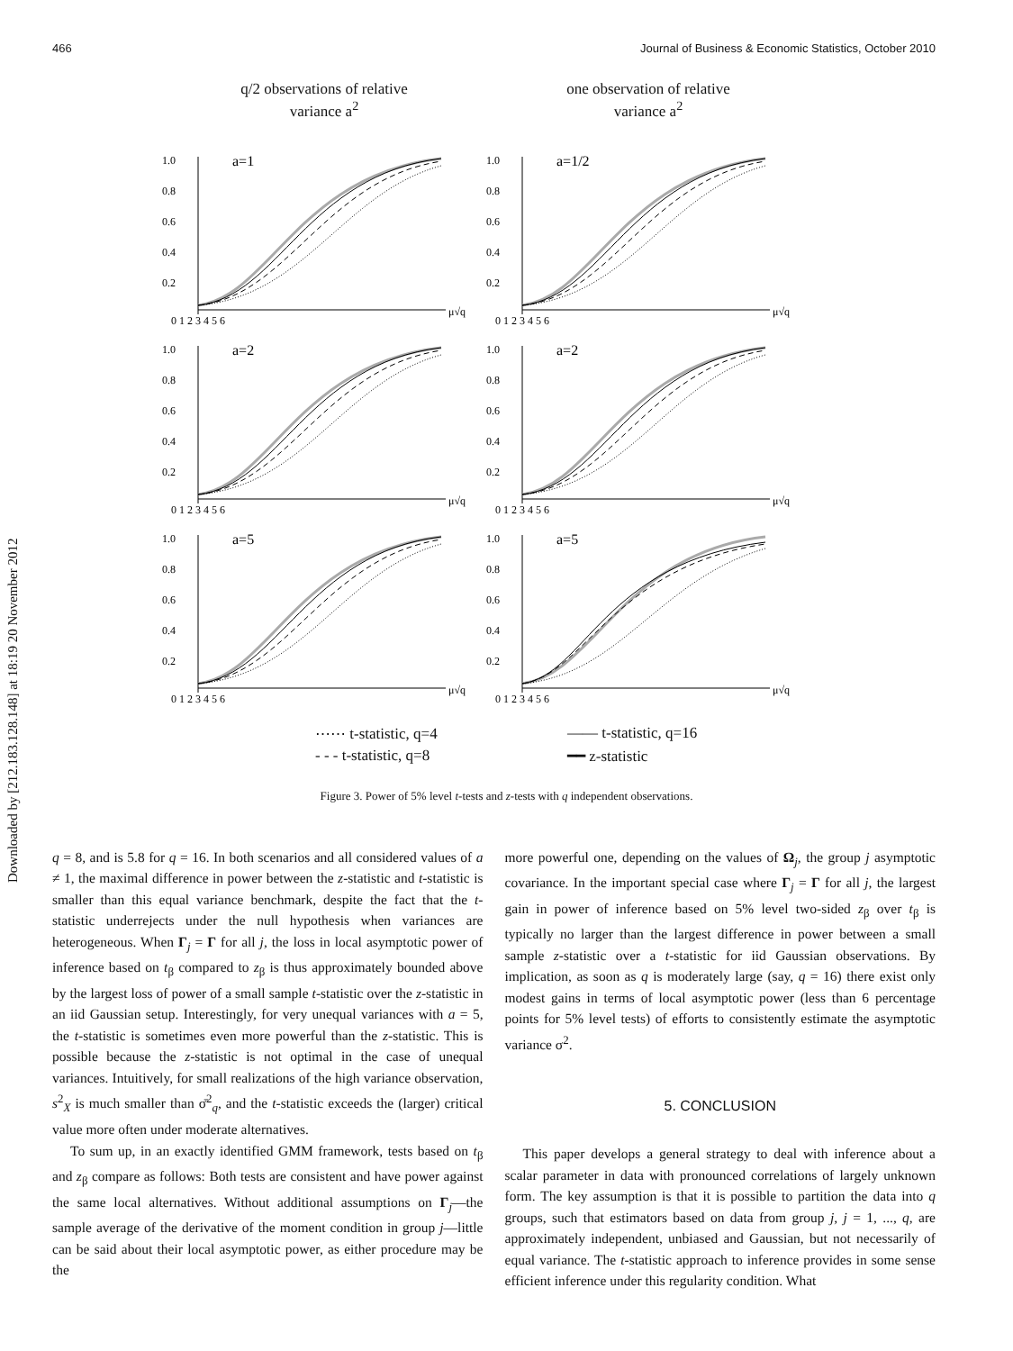466 Journal of Business & Economic Statistics, October 2010
Downloaded by [212.183.128.148] at 18:19 20 November 2012
q/2 observations of relative
variance a<sup>2</sup>
one observation of relative
variance a<sup>2</sup>
a=1
1.0
0.8
0.6
0.4
0.2
0 1 2 3 4 5 6
μ√q
a=1/2
1.0
0.8
0.6
0.4
0.2
0 1 2 3 4 5 6
μ√q
a=2
1.0
0.8
0.6
0.4
0.2
0 1 2 3 4 5 6
μ√q
a=2
1.0
0.8
0.6
0.4
0.2
0 1 2 3 4 5 6
μ√q
a=5
1.0
0.8
0.6
0.4
0.2
0 1 2 3 4 5 6
μ√q
a=5
1.0
0.8
0.6
0.4
0.2
0 1 2 3 4 5 6
μ√q
⋯⋯ t-statistic, q=4 —— t-statistic, q=16 - - - t-statistic, q=8 ━━ z-statistic
Figure 3. Power of 5% level t-tests and z-tests with q independent observations.
q = 8, and is 5.8 for q = 16. In both scenarios and all considered values of a ≠ 1, the maximal difference in power between the z-statistic and t-statistic is smaller than this equal variance benchmark, despite the fact that the t-statistic underrejects under the null hypothesis when variances are heterogeneous. When Γ<sub>j</sub> = Γ for all j, the loss in local asymptotic power of inference based on t<sub>β</sub> compared to z<sub>β</sub> is thus approximately bounded above by the largest loss of power of a small sample t-statistic over the z-statistic in an iid Gaussian setup. Interestingly, for very unequal variances with a = 5, the t-statistic is sometimes even more powerful than the z-statistic. This is possible because the z-statistic is not optimal in the case of unequal variances. Intuitively, for small realizations of the high variance observation, s<sup>2</sup><sub>X</sub> is much smaller than σ̄<sup>2</sup><sub>q</sub>, and the t-statistic exceeds the (larger) critical value more often under moderate alternatives.
To sum up, in an exactly identified GMM framework, tests based on t<sub>β</sub> and z<sub>β</sub> compare as follows: Both tests are consistent and have power against the same local alternatives. Without additional assumptions on Γ<sub>j</sub>—the sample average of the derivative of the moment condition in group j—little can be said about their local asymptotic power, as either procedure may be the
more powerful one, depending on the values of Ω<sub>j</sub>, the group j asymptotic covariance. In the important special case where Γ<sub>j</sub> = Γ for all j, the largest gain in power of inference based on 5% level two-sided z<sub>β</sub> over t<sub>β</sub> is typically no larger than the largest difference in power between a small sample z-statistic over a t-statistic for iid Gaussian observations. By implication, as soon as q is moderately large (say, q = 16) there exist only modest gains in terms of local asymptotic power (less than 6 percentage points for 5% level tests) of efforts to consistently estimate the asymptotic variance σ<sup>2</sup>.
5. CONCLUSION
This paper develops a general strategy to deal with inference about a scalar parameter in data with pronounced correlations of largely unknown form. The key assumption is that it is possible to partition the data into q groups, such that estimators based on data from group j, j = 1, ..., q, are approximately independent, unbiased and Gaussian, but not necessarily of equal variance. The t-statistic approach to inference provides in some sense efficient inference under this regularity condition. What